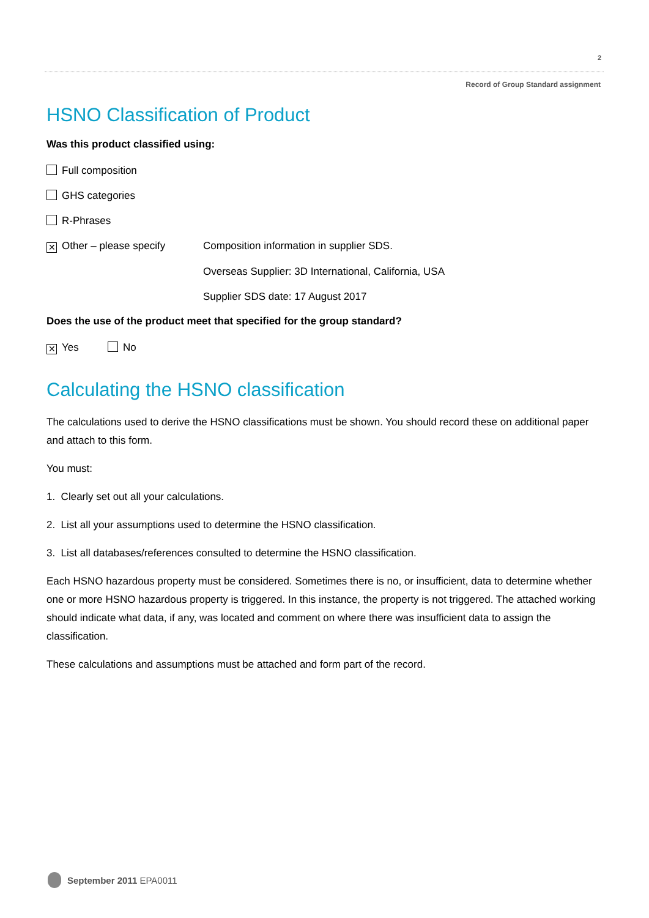2
Record of Group Standard assignment
HSNO Classification of Product
Was this product classified using:
Full composition
GHS categories
R-Phrases
✕ Other – please specify Composition information in supplier SDS.
Overseas Supplier: 3D International, California, USA
Supplier SDS date: 17 August 2017
Does the use of the product meet that specified for the group standard?
✕ Yes No
Calculating the HSNO classification
The calculations used to derive the HSNO classifications must be shown. You should record these on additional paper and attach to this form.
You must:
1. Clearly set out all your calculations.
2. List all your assumptions used to determine the HSNO classification.
3. List all databases/references consulted to determine the HSNO classification.
Each HSNO hazardous property must be considered. Sometimes there is no, or insufficient, data to determine whether one or more HSNO hazardous property is triggered. In this instance, the property is not triggered. The attached working should indicate what data, if any, was located and comment on where there was insufficient data to assign the classification.
These calculations and assumptions must be attached and form part of the record.
September 2011 EPA0011